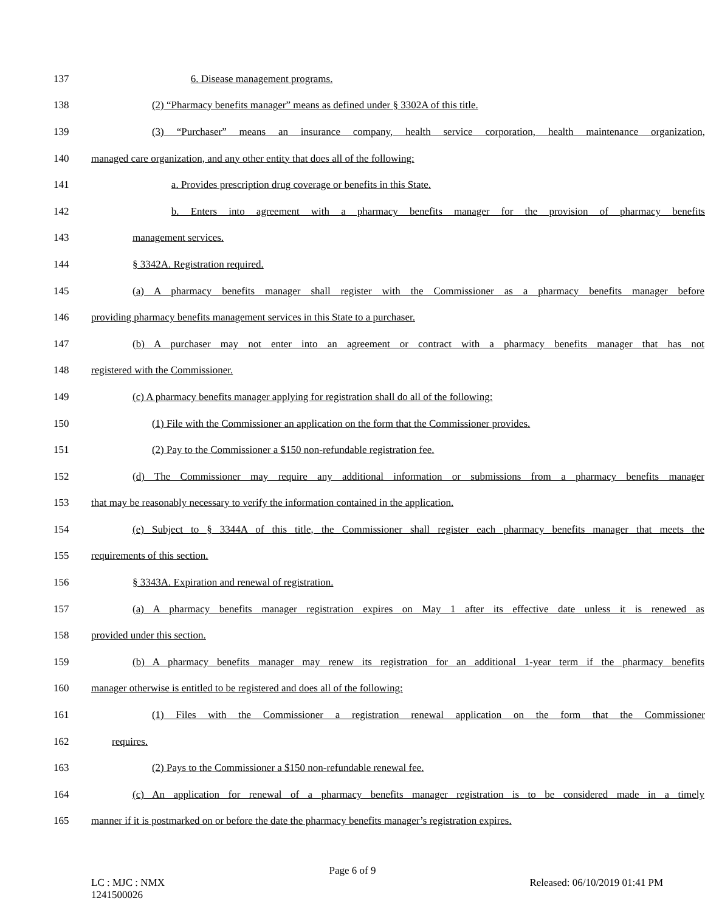137 6. Disease management programs.
138 (2) “Pharmacy benefits manager” means as defined under § 3302A of this title.
139 (3) “Purchaser” means an insurance company, health service corporation, health maintenance organization,
140 managed care organization, and any other entity that does all of the following:
141 a. Provides prescription drug coverage or benefits in this State.
142 b. Enters into agreement with a pharmacy benefits manager for the provision of pharmacy benefits
143 management services.
144 § 3342A. Registration required.
145 (a) A pharmacy benefits manager shall register with the Commissioner as a pharmacy benefits manager before
146 providing pharmacy benefits management services in this State to a purchaser.
147 (b) A purchaser may not enter into an agreement or contract with a pharmacy benefits manager that has not
148 registered with the Commissioner.
149 (c) A pharmacy benefits manager applying for registration shall do all of the following:
150 (1) File with the Commissioner an application on the form that the Commissioner provides.
151 (2) Pay to the Commissioner a $150 non-refundable registration fee.
152 (d) The Commissioner may require any additional information or submissions from a pharmacy benefits manager
153 that may be reasonably necessary to verify the information contained in the application.
154 (e) Subject to § 3344A of this title, the Commissioner shall register each pharmacy benefits manager that meets the
155 requirements of this section.
156 § 3343A. Expiration and renewal of registration.
157 (a) A pharmacy benefits manager registration expires on May 1 after its effective date unless it is renewed as
158 provided under this section.
159 (b) A pharmacy benefits manager may renew its registration for an additional 1-year term if the pharmacy benefits
160 manager otherwise is entitled to be registered and does all of the following:
161 (1) Files with the Commissioner a registration renewal application on the form that the Commissioner
162 requires.
163 (2) Pays to the Commissioner a $150 non-refundable renewal fee.
164 (c) An application for renewal of a pharmacy benefits manager registration is to be considered made in a timely
165 manner if it is postmarked on or before the date the pharmacy benefits manager’s registration expires.
Page 6 of 9
LC : MJC : NMX
1241500026 Released: 06/10/2019 01:41 PM